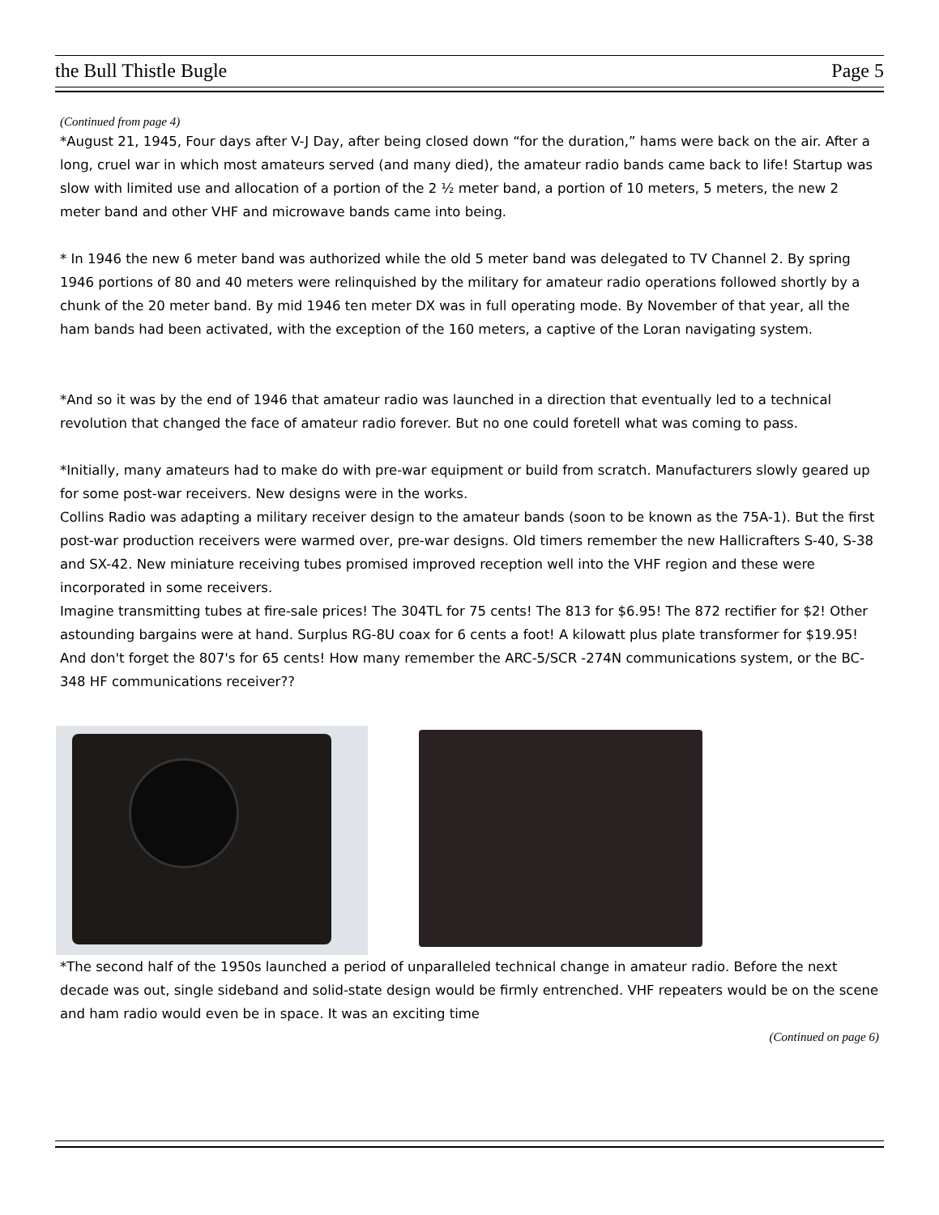the Bull Thistle Bugle Page 5
(Continued from page 4)
*August 21, 1945, Four days after V-J Day, after being closed down “for the duration,” hams were back on the air. After a long, cruel war in which most amateurs served (and many died), the amateur radio bands came back to life! Startup was slow with limited use and allocation of a portion of the 2 ½ meter band, a portion of 10 meters, 5 meters, the new 2 meter band and other VHF and microwave bands came into being.
* In 1946 the new 6 meter band was authorized while the old 5 meter band was delegated to TV Channel 2. By spring 1946 portions of 80 and 40 meters were relinquished by the military for amateur radio operations followed shortly by a chunk of the 20 meter band. By mid 1946 ten meter DX was in full operating mode. By November of that year, all the ham bands had been activated, with the exception of the 160 meters, a captive of the Loran navigating system.
*And so it was by the end of 1946 that amateur radio was launched in a direction that eventually led to a technical revolution that changed the face of amateur radio forever. But no one could foretell what was coming to pass.
*Initially, many amateurs had to make do with pre-war equipment or build from scratch. Manufacturers slowly geared up for some post-war receivers. New designs were in the works.
Collins Radio was adapting a military receiver design to the amateur bands (soon to be known as the 75A-1). But the first post-war production receivers were warmed over, pre-war designs. Old timers remember the new Hallicrafters S-40, S-38 and SX-42. New miniature receiving tubes promised improved reception well into the VHF region and these were incorporated in some receivers.
Imagine transmitting tubes at fire-sale prices! The 304TL for 75 cents! The 813 for $6.95! The 872 rectifier for $2! Other astounding bargains were at hand. Surplus RG-8U coax for 6 cents a foot! A kilowatt plus plate transformer for $19.95! And don't forget the 807's for 65 cents! How many remember the ARC-5/SCR -274N communications system, or the BC-348 HF communications receiver??
*The second half of the 1950s launched a period of unparalleled technical change in amateur radio. Before the next decade was out, single sideband and solid-state design would be firmly entrenched. VHF repeaters would be on the scene and ham radio would even be in space. It was an exciting time
(Continued on page 6)